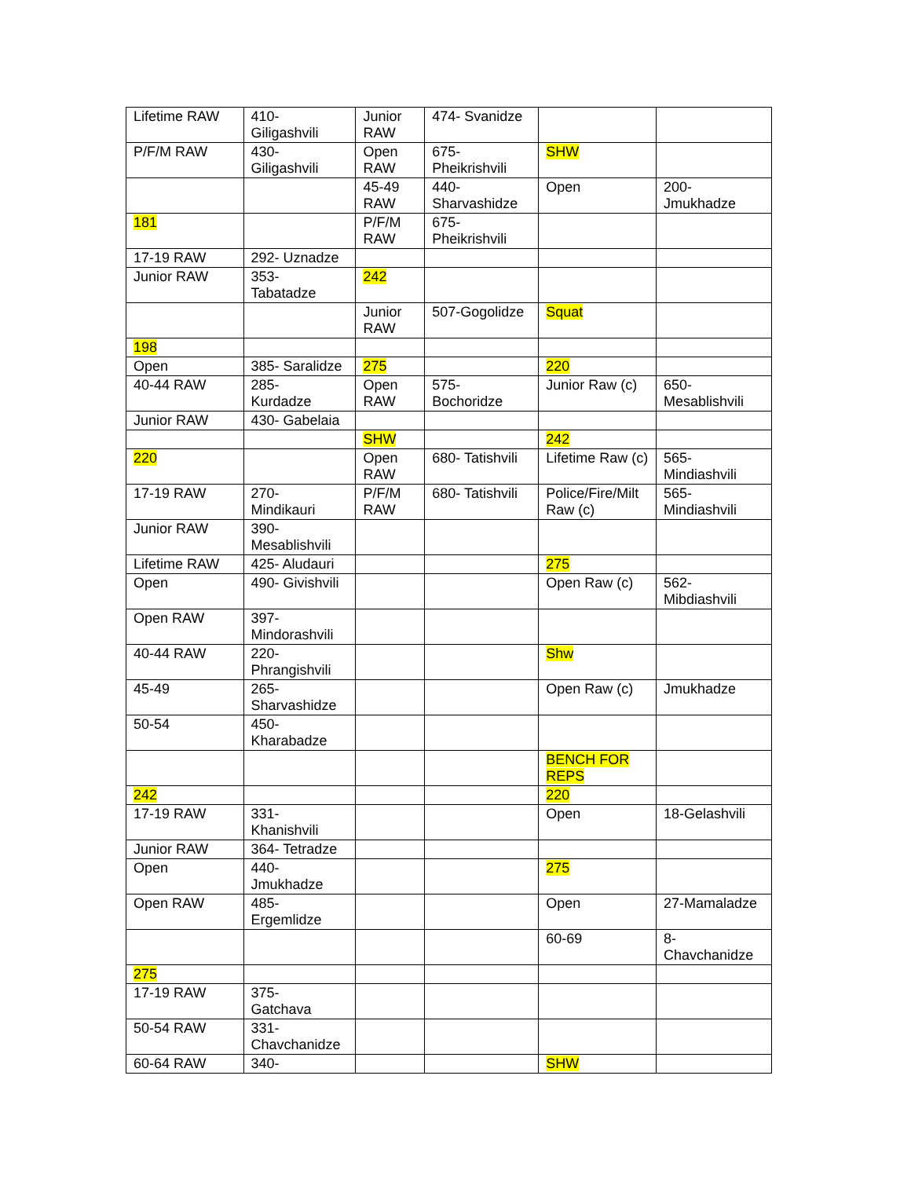| Lifetime RAW | 410- Giligashvili | Junior RAW | 474- Svanidze | | |
| P/F/M RAW | 430- Giligashvili | Open RAW | 675- Pheikrishvili | SHW | |
| | | 45-49 RAW | 440- Sharvashidze | Open | 200- Jmukhadze |
| 181 | | P/F/M RAW | 675- Pheikrishvili | | |
| 17-19 RAW | 292- Uznadze | | | | |
| Junior RAW | 353- Tabatadze | 242 | | | |
| | | Junior RAW | 507-Gogolidze | Squat | |
| 198 | | | | | |
| Open | 385- Saralidze | 275 | | 220 | |
| 40-44 RAW | 285- Kurdadze | Open RAW | 575- Bochoridze | Junior Raw (c) | 650- Mesablishvili |
| Junior RAW | 430- Gabelaia | | | | |
| | | SHW | | 242 | |
| 220 | | Open RAW | 680- Tatishvili | Lifetime Raw (c) | 565- Mindiashvili |
| 17-19 RAW | 270- Mindikauri | P/F/M RAW | 680- Tatishvili | Police/Fire/Milt Raw (c) | 565- Mindiashvili |
| Junior RAW | 390- Mesablishvili | | | | |
| Lifetime RAW | 425- Aludauri | | | 275 | |
| Open | 490- Givishvili | | | Open Raw (c) | 562- Mibdiashvili |
| Open RAW | 397- Mindorashvili | | | | |
| 40-44 RAW | 220- Phrangishvili | | | Shw | |
| 45-49 | 265- Sharvashidze | | | Open Raw (c) | Jmukhadze |
| 50-54 | 450- Kharabadze | | | | |
| | | | | BENCH FOR REPS | |
| 242 | | | | 220 | |
| 17-19 RAW | 331- Khanishvili | | | Open | 18-Gelashvili |
| Junior RAW | 364- Tetradze | | | | |
| Open | 440- Jmukhadze | | | 275 | |
| Open RAW | 485- Ergemlidze | | | Open | 27-Mamaladze |
| | | | | 60-69 | 8- Chavchanidze |
| 275 | | | | | |
| 17-19 RAW | 375- Gatchava | | | | |
| 50-54 RAW | 331- Chavchanidze | | | | |
| 60-64 RAW | 340- | | | SHW | |